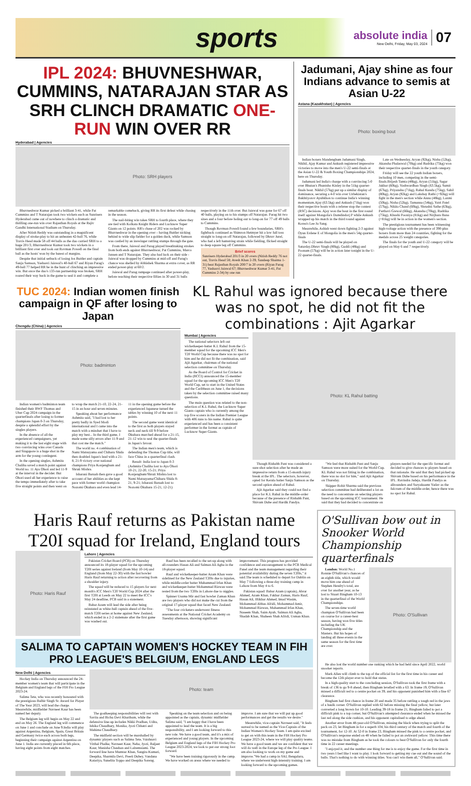sports
absolute india
New Delhi, Friday, May 03, 2024
07
IPL 2024: BHUVNESHWAR, CUMMINS, NATARAJAN STAR AS SRH CLINCH DRAMATIC ONE-RUN WIN OVER RR
Hyderabad | Agencies
Photo: SRH players
Bhuvneshwar Kumar picked a brilliant 3-41, while Pat Cummins and T Natarajan took two wickets each as Sunrisers Hyderabad came out of nowhere to clinch a dramatic and thrilling one-run win over Rajasthan Royals at the Rajiv Gandhi International Stadium on Thursday.
After Nitish Reddy was outstanding in a magnificent display of stroke-play to hit an unbeaten 42-ball 76, while Travis Head made 58 off 44 balls as the duo carried SRH to a huge 201/3, Bhuvneshwar Kumar took two wickets in a brilliant first over and took out Rovman Powell on the final ball as the hosts' won by the barest of margins.
Despite that initial setback of losing Jos Buttler and captain Sanju Samson, Yashasvi Jaiswal's 40-ball 67 and Riyan Parag's 49-ball 77 helped RR be in the hunt of clinching an impressive win. But once the duo's 133-run partnership was broken, SRH roared their way back in the game to seal it and complete a remarkable comeback, giving RR its first defeat while chasing in the season.
The nail-biting win takes SRH to fourth place, where they are tied with Kolkata Knight Riders and Lucknow Super Giants on 12 points. RR's chase of 202 was rocked by Bhuvneshwar in the opening over – having Buttler nicking behind to wide slip fielder for a golden duck, while Samson was castled by an inswinger rattling stumps through the gate.
From there, Jaiswal and Parag played breathtaking strokes from both ends against Bhuvneshwar, Pat Cummins, Marco Jansen and T Natarajan. They also had luck on their side - Jaiswal was dropped by Cummins at mid-off and Parag's chance was shelled by Abhishek Sharma at extra cover, as RR ended power-play at 60/2.
Jaiswal and Parag rampage continued after power-play, before reaching their respective fifties in 30 and 31 balls respectively in the 11th over. But Jaiswal was gone for 67 off 40 balls, playing on to his stumps off Natarajan. Parag hit two sixes and a four before holing out to long-on for 77 off 49 balls to Cummins.
Though Rovman Powell found a few boundaries, SRH's fightback continued as Shimron Hetmyer hit a low full toss straight to long-on off Natarajan, followed by Dhruv Jurel, who had a left hamstring strain while fielding, flicked straight to deep square leg off Cummins.
Brief scores
Sunrisers Hyderabad 201/3 in 20 overs (Nitish Reddy 76 not out, Travis Head 58; Avesh Khan 2-39, Sandeep Sharma 1-31) beat Rajasthan Royals 200/7 in 20 overs (Riyan Parag 77, Yashasvi Jaiswal 67; Bhuvneshwar Kumar 3-41, Pat Cummins 2-34) by one run
Jadumani, Ajay shine as four Indians advance to semis at Asian U-22
Astana (Kazakhstan) | Agencies
Photo: boxing bout
Indian boxers Mandengbam Jadumani Singh, Nikhil, Ajay Kumar and Ankush registered impressive victories to move into the men's U-22 semi-finals at the Asian U-22 & Youth Boxing Championships 2024, here on Thursday.
Jadumani led India's charge with a convincing 5-0 over Bhutan's Phuntsho Kinley in the 51kg quarter-finals bout. Nikhil (57kg) put up a similar display of dominance, securing a 4-0 win over Uzbekistan's Bakhtiyorov Ayubkhon to continue India's winning momentum.Ajay (63.5kg) and Ankush (71kg) won their respective bouts with a referee stop the contest (RSC) decisions. Ajay won the bout in the first round itself against Mongolia's Damdindorj P while Ankush wrapped up his match in the third round against Korea's Lee Ju Sang.
Meanwhile, Ashish went down fighting 2-3 against Oyun Erdene E of Mongolia in the men's 54g quarter-finals
The U-22 semi-finals will be played on Saturday.Dhruv Singh (80kg), Guddi (48kg) and Poonam (57kg) will be in action later tonight in the U-22 quarter-finals.
Late on Wednesday, Aryan (92kg), Nisha (52kg), Akansha Phalaswal (70kg) and Rudrika (75kg) won their respective quarter-finals in the youth category.
Friday will see the 22 youth Indian boxers, including 10 men, competing in the semi-finals.Brijesh Tamta (48kg), Aryan (51kg), Sagar Jakhar (60kg), Yashwardhan Singh (63.5kg), Sumit (67kg), Priyanshu (71kg), Rahul Kundu (75kg), Sahil (80kg), Aryan (92kg) and Lakshay Rathi (+92kg) will fight in the men's section while Annu (48kg), Laxmi (50kg), Nisha (52kg), Tamanna (54kg), Yatri Patel (57kg), Nikita Chand (60kg), Shrushti Sathe (63kg), Parthavi Grewal (66kg), Akansha (70kg), Rudrika (75kg), Khushi Pooniya (81kg) and Nirjhara Bana (+81kg) will be in action in the women's section.
The prestigious tournament has been witnessing high-voltage action with the presence of 390-plus boxers from more than 24 countries, fighting for the medals across 25 weight categories.
The finals for the youth and U-22 category will be played on May 6 and 7 respectively.
TUC 2024: Indian women finish campaign in QF after losing to Japan
Chengdu (China) | Agencies
Photo: badminton
Indian women's badminton team finished their BWF Thomas and Uber Cup 2024 campaign in the quarterfinals after losing to former champions Japan 0-3 on Thursday, despite a splendid effort by the singles players.
In the absence of all the experienced campaigners, yet making it to the last eight stage with two convincing wins over Canada and Singapore is a huge shot in the arm for the young contingent.
In the opening singles, Ashmita Chaliha saved a match point against World no. 11 Aya Ohori and led 11-9 at the interval in the decider. But Ohori used all her experience to raise the tempo immediately after to take five straight points and then went on to wrap the match 21-10, 22-24, 21-15 in an hour and seven minutes.
Speaking about her performance Ashmita said, "I had lost to her pretty badly in Syed Modi international and I came into the match with a mindset that I have to play my best... In the third game, I made some silly errors after 11-9 and that cost me the match."
The world no. 4 combination of Nami Matsuyama and Chiharu Shida then doubled Japan's lead with a 21-8, 21-9 victory over national champions Priya Konjengbam and Shruti Mishra.
Isharani Baruah then gave a good account of her abilities as she kept pace with former world champion Nozomi Okuhara and even lead 14-11 in the opening game before the experienced Japanese turned the tables by winning 10 of the next 11 points.
The second game went identical to the first as both players stayed neck and neck till 9-9 before Okuhara marched ahead for a 21-15, 21-12 win to seal the quarter-finals in Japan's favour.
The Indian men's team, which is defending the Thomas Cup title, will face China in a quarterfinal clash.
Result: India lost to Japan 0-3 (Ashmita Chaliha lost to Aya Ohori 10-21, 22-20, 15-21; Priya Konjengbam/Shruti Mishra lost to Nami Matsuyama/Chiharu Shida 8-21, 9-21; Isharani Baruah lost to Nozomi Okuhara 15-21, 12-21)
KL Rahul was ignored because there was no spot, he did not fit the combinations : Ajit Agarkar
Mumbai | Agencies
The national selectors left out wicketkeeper-batter K.L Rahul from the 15-member squad for the upcoming ICC Men's T20 World Cup because there was no spot for him and he did not fit the combination, said Ajit Agarkar, chairman of the national selection committee on Thursday.
As the Board of Control for Cricket in India (BCCI) announced the 15-member squad for the upcoming ICC Men's T20 World Cup, set to start in the United States and the Caribbean on June 1, the decisions taken by the selection committee raised many questions.
The main question was related to the non-selection of K.L Rahul, the Lucknow Super Giants captain who is currently among the top five scorers in the Indian Premier League with 406 runs to his name. Rahul is quite experienced and has been a consistent performer in the format as captain of Lucknow Super Giants.
Photo: KL Rahul batting
Though Rishabh Pant was considered a sure-shot selection after he made an impressive return from a 15-month injury break at the IPL. The selectors, however, opted for Kerala batter Sanju Samson as the second option ahead of Rahul.
Ajit Agarkar said they could not find a place for K.L Rahul in the middle-order because of the presence of Rishabh Pant, Shivam Dube and Hardik Pandya.
"We feel that Rishabh Pant and Sanju Samson were more suited for the World Cup. KL Rahul was not fitting in the combination, there was no slot for him," said Ajit Agarkar on Thursday.
Skipper Rohit Sharma said the previous selection committee had deliberated a lot on the need to concentrate on selecting players based on the upcoming ICC tournament. He said that they had decided to concentrate on players needed for the specific format and decided to give chances to players based on that rationale. He said that they had picked up Shivam Dube based on his performance in the IPL. Ravindra Jadeja, Hardik Pandya as allrounders and Suryakuamr Yadav as the fulcrum of the middle-order, hence there was no spot for Rahul.
Haris Rauf returns as Pakistan name T20I squad for Ireland, England tours
Photo: Haris Rauf
Lahore | Agencies
Pakistan Cricket Board (PCB) on Thursday announced its 18-player squad for the upcoming T20I series against Ireland (from May 10-14) and England (from May 22-30) with the fast bowler Haris Rauf returning to action after recovering from a shoulder injury.
The squad will be reduced to 15 players for next month's ICC Men's T20 World Cup 2024 after the first T20I at Leeds on May 22 to meet the ICC's May 24 deadline, PCB said in a statement.
Babar Azam will lead the side after being reinstated as white-ball captain ahead of the five-match T20I series at home against New Zealand, which ended in a 2-2 stalemate after the first game was washed out.
Rauf has been recalled to the set-up along with all-rounders Hasan Ali and Salman Ali Agha in the 18-player squad.
Rauf and wicketkeeper-batter Azam Khan were sidelined for the New Zealand T20Is due to injuries, while middle-order batter Muhammad Irfan Khan and wicketkeeper-batter Mohammad Rizwan were rested from the two T20Is in Lahore due to niggles.
Spinner Usama Mir and fast bowler Zaman Khan are two players who did not make the cut from the original 17-player squad that faced New Zealand.
"The four cricketers underwent fitness assessments at the National Cricket Academy on Tuesday afternoon, showing significant improvement. This progress has provided confidence and encouragement to the PCB Medical Panel and the team management regarding their potential availability during the seven T20Is," it said.The team is scheduled to depart for Dublin on May 7 following a three-day training camp in Lahore from May 4 to 6.
Pakistan squad: Babar Azam (captain), Abrar Ahmed, Azam Khan, Fakhar Zaman, Haris Rauf, Hasan Ali, Iftikhar Ahmed, Imad Wasim, Mohammad Abbas Afridi, Mohammad Amir, Mohammad Rizwan, Muhammad Irfan Khan, Naseem Shah, Saim Ayub, Salman Ali Agha, Shadab Khan, Shaheen Shah Afridi, Usman Khan.
SALIMA TO CAPTAIN WOMEN'S HOCKEY TEAM IN FIH PRO LEAGUE'S BELGIUM, ENGLAND LEGS
New Delhi | Agencies
Hockey India on Thursday announced the 24-member women's team that will participate in the Belgium and England legs of the FIH Pro League 2023-24.
Salima Tete, who was recently honoured with the prestigious Balbir Singh Sr. Award for Player of The Year 2023, will lead the charge. Meanwhile, midfielder Navneet Kaur has been named her deputy.
The Belgium leg will begin on May 22 and end on May 26. The England leg will commence on June 1 and conclude on June 9.India will play against Argentina, Belgium, Spain, Great Britain and Germany twice each across both legs, beginning their campaign against Argentina on June 1. India are currently placed in 6th place, having eight points from eight matches.
Photo: team
The goalkeeping responsibilities will rest with Savita and Bichu Devi Kharibam, while the defensive line-up includes Nikki Pradhan, Udita, Ishika Chaudhary, Monika, Jyoti Chhatri and Mahima Chaudhary.
The midfield section will be marshalled by dynamic players such as Salima Tete, Vaishnavi Vitthal Phalke, Navneet Kaur, Neha, Jyoti, Baljeet Kaur, Manisha Chauhan and Lalremsiami. The forward line have Mumtaz Khan, Sangita Kumari, Deepika, Sharmila Devi, Preeti Dubey, Vandana Katariya, Sunelita Toppo and Deepika Soreng.
Speaking on the team selection and on being appointed as the captain, dynamic midfielder Salima said, "I am happy that I have been appointed to lead the team. It is a big responsibility, and I am looking forward to this new role. We have a good team, and it's a mix of experienced and young players. In the upcoming Belgium and England legs of the FIH Hockey Pro League 2023-2024, we look to put our strong foot forward.
"We have been training rigorously in the camp. We have worked on areas where we needed to improve. I am sure that we will put up good performances and get the results we desire."
Meanwhile, vice-captain Navneet said, "It feels surreal to be named as the Vice-Captain of the Indian Women's Hockey Team. I am quite excited to get on with this team in the FIH Hockey Pro League 2023-24, where we will play quality teams. We have a good team and we are confident that we will do well in the Europe leg of the Pro League. I am also looking to work on my game and improve."We had a camp in SAI, Bengaluru, where we underwent high-intensity training. I am looking forward to the upcoming games.
O'Sullivan bow out in Snooker World Championship quarterfinals
London: World No.1 Ronnie O'Sullivan's chances of an eighth title, which would move him one ahead of Stephen Hendry's total, are over for another year, as he lost to Stuart Bingham 10-13 in the quarterfinal of the World Championships.
The seven-time world champion O'Sullivan had been on course for a career-best season, having won five titles including the UK Championship and the Masters. But his hopes of landing all three events in the same season for the first time are over.
Photo: O'Sullivan
He also lost the world number one ranking which he had held since April 2022, world snooker reports.
Mark Allen will climb to the top of the official list for the first time in his career and become the 12th player ever to hold that status.
In a high-quality start to the concluding session, O'Sullivan took the first frame with a break of 136 to go 9-8 ahead, then Bingham levelled with a 63. In frame 19, O'Sullivan missed a difficult red to a centre pocket on 39, and his opponent punished him with a fine 67 clearance.
Bingham had first chance in frame 20 and made 35 before rattling a tough red in the jaws of a baulk corner. O'Sullivan replied with 62 before missing the final yellow, but later converted a long brown for 10-10. Leading 39-18 in frame 21, Bingham failed to pot a difficult pink to a top corner, but O'Sullivan's attempted clearance ended when he missed the last red along the side cushion, and his opponent capitalised to edge ahead.
Another error from 48-year-old O'Sullivan, missing the black when trying to split the pack on 23, let Bingham in for a superb 104, his third century of the match and fourth of the tournament, for 12-10. At 52-0 in frame 23, Bingham missed the pink to a centre pocket, and O'Sullivan's response ended on 48 when he failed to pot an awkward yellow. This time there was no mistake from Bingham as he took the colours to beat O'Sullivan for only the fourth time in 22 career meetings.
"I enjoyed it, and the number one thing for me is to enjoy the game. For the first time in two years I feel like I want to play. I look forward to getting my cue out and the sound of the balls. That's nothing to do with winning titles. You can't win them all," O'Sullivan said.